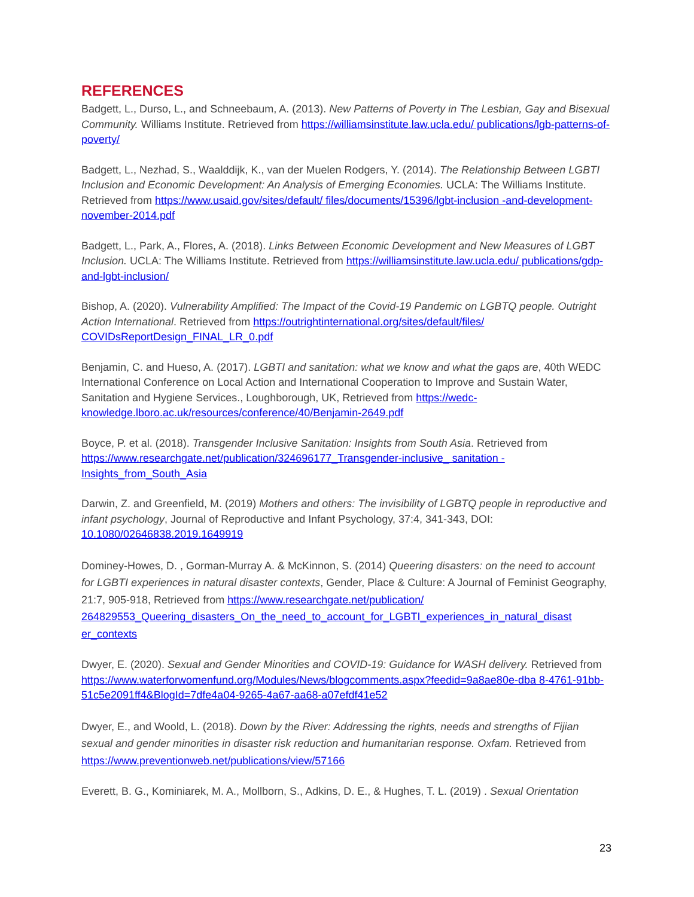REFERENCES
Badgett, L., Durso, L., and Schneebaum, A. (2013). New Patterns of Poverty in The Lesbian, Gay and Bisexual Community. Williams Institute. Retrieved from https://williamsinstitute.law.ucla.edu/ publications/lgb-patterns-of-poverty/
Badgett, L., Nezhad, S., Waalddijk, K., van der Muelen Rodgers, Y. (2014). The Relationship Between LGBTI Inclusion and Economic Development: An Analysis of Emerging Economies. UCLA: The Williams Institute. Retrieved from https://www.usaid.gov/sites/default/ files/documents/15396/lgbt-inclusion -and-development-november-2014.pdf
Badgett, L., Park, A., Flores, A. (2018). Links Between Economic Development and New Measures of LGBT Inclusion. UCLA: The Williams Institute. Retrieved from https://williamsinstitute.law.ucla.edu/ publications/gdp-and-lgbt-inclusion/
Bishop, A. (2020). Vulnerability Amplified: The Impact of the Covid-19 Pandemic on LGBTQ people. Outright Action International. Retrieved from https://outrightinternational.org/sites/default/files/ COVIDsReportDesign_FINAL_LR_0.pdf
Benjamin, C. and Hueso, A. (2017). LGBTI and sanitation: what we know and what the gaps are, 40th WEDC International Conference on Local Action and International Cooperation to Improve and Sustain Water, Sanitation and Hygiene Services., Loughborough, UK, Retrieved from https://wedc-knowledge.lboro.ac.uk/resources/conference/40/Benjamin-2649.pdf
Boyce, P. et al. (2018). Transgender Inclusive Sanitation: Insights from South Asia. Retrieved from https://www.researchgate.net/publication/324696177_Transgender-inclusive_ sanitation - Insights_from_South_Asia
Darwin, Z. and Greenfield, M. (2019) Mothers and others: The invisibility of LGBTQ people in reproductive and infant psychology, Journal of Reproductive and Infant Psychology, 37:4, 341-343, DOI: 10.1080/02646838.2019.1649919
Dominey-Howes, D. , Gorman-Murray A. & McKinnon, S. (2014) Queering disasters: on the need to account for LGBTI experiences in natural disaster contexts, Gender, Place & Culture: A Journal of Feminist Geography, 21:7, 905-918, Retrieved from https://www.researchgate.net/publication/ 264829553_Queering_disasters_On_the_need_to_account_for_LGBTI_experiences_in_natural_disast er_contexts
Dwyer, E. (2020). Sexual and Gender Minorities and COVID-19: Guidance for WASH delivery. Retrieved from https://www.waterforwomenfund.org/Modules/News/blogcomments.aspx?feedid=9a8ae80e-dba 8-4761-91bb-51c5e2091ff4&BlogId=7dfe4a04-9265-4a67-aa68-a07efdf41e52
Dwyer, E., and Woold, L. (2018). Down by the River: Addressing the rights, needs and strengths of Fijian sexual and gender minorities in disaster risk reduction and humanitarian response. Oxfam. Retrieved from https://www.preventionweb.net/publications/view/57166
Everett, B. G., Kominiarek, M. A., Mollborn, S., Adkins, D. E., & Hughes, T. L. (2019) . Sexual Orientation
23